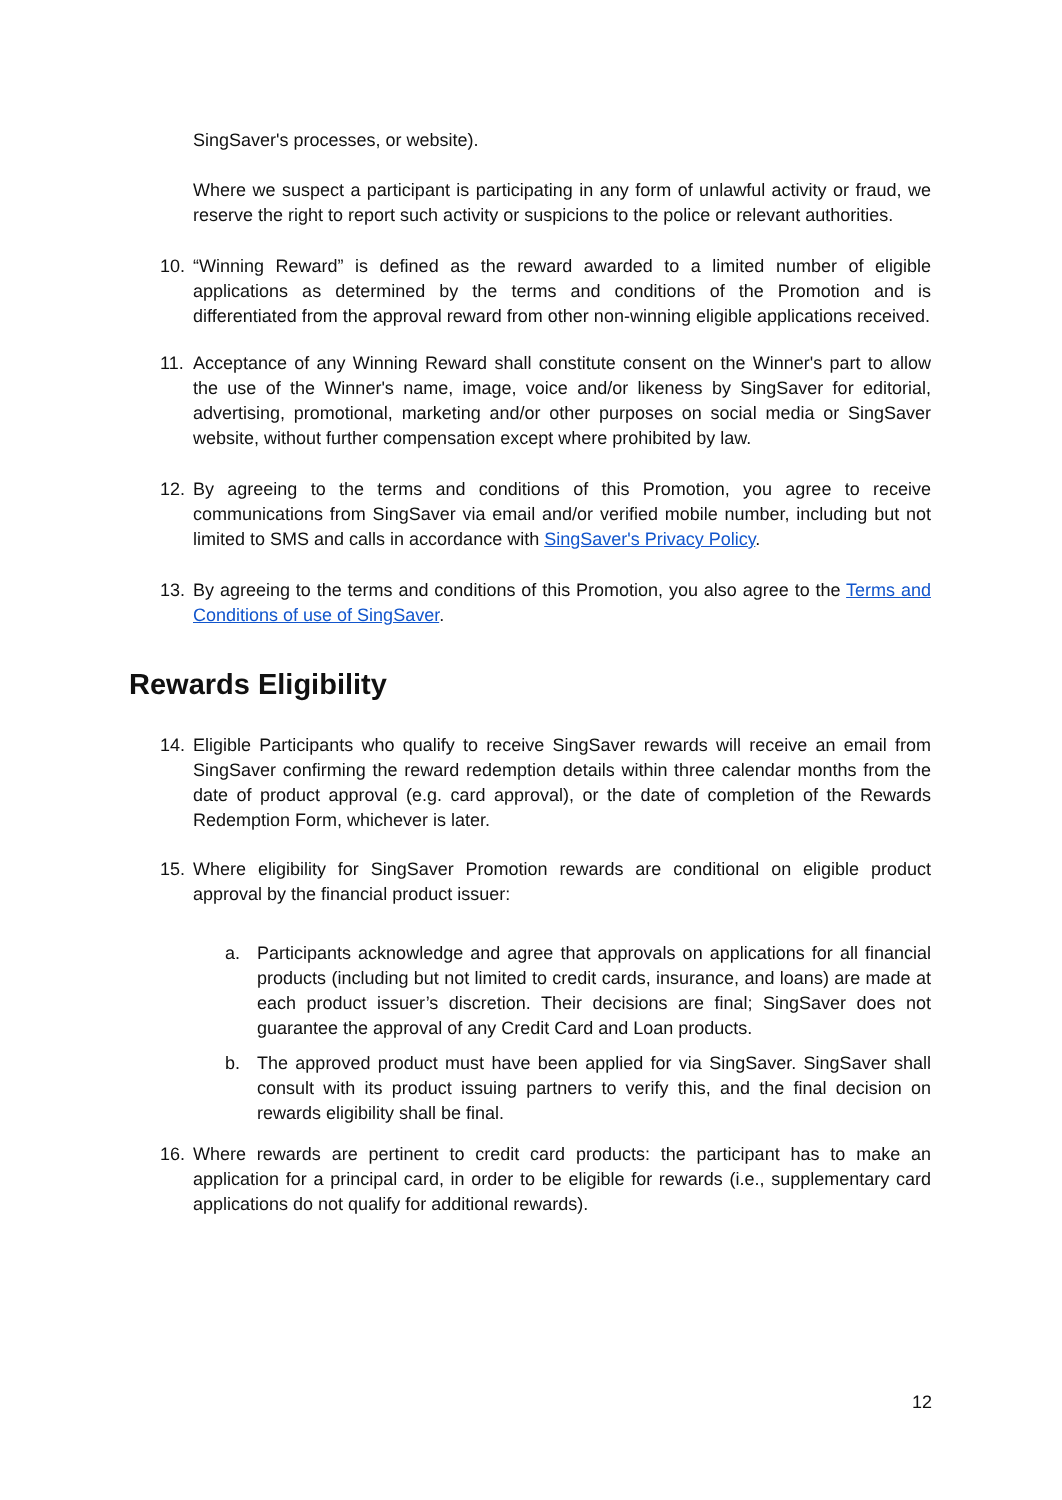SingSaver's processes, or website).
Where we suspect a participant is participating in any form of unlawful activity or fraud, we reserve the right to report such activity or suspicions to the police or relevant authorities.
10. “Winning Reward” is defined as the reward awarded to a limited number of eligible applications as determined by the terms and conditions of the Promotion and is differentiated from the approval reward from other non-winning eligible applications received.
11. Acceptance of any Winning Reward shall constitute consent on the Winner's part to allow the use of the Winner's name, image, voice and/or likeness by SingSaver for editorial, advertising, promotional, marketing and/or other purposes on social media or SingSaver website, without further compensation except where prohibited by law.
12. By agreeing to the terms and conditions of this Promotion, you agree to receive communications from SingSaver via email and/or verified mobile number, including but not limited to SMS and calls in accordance with SingSaver's Privacy Policy.
13. By agreeing to the terms and conditions of this Promotion, you also agree to the Terms and Conditions of use of SingSaver.
Rewards Eligibility
14. Eligible Participants who qualify to receive SingSaver rewards will receive an email from SingSaver confirming the reward redemption details within three calendar months from the date of product approval (e.g. card approval), or the date of completion of the Rewards Redemption Form, whichever is later.
15. Where eligibility for SingSaver Promotion rewards are conditional on eligible product approval by the financial product issuer:
a. Participants acknowledge and agree that approvals on applications for all financial products (including but not limited to credit cards, insurance, and loans) are made at each product issuer’s discretion. Their decisions are final; SingSaver does not guarantee the approval of any Credit Card and Loan products.
b. The approved product must have been applied for via SingSaver. SingSaver shall consult with its product issuing partners to verify this, and the final decision on rewards eligibility shall be final.
16. Where rewards are pertinent to credit card products: the participant has to make an application for a principal card, in order to be eligible for rewards (i.e., supplementary card applications do not qualify for additional rewards).
12